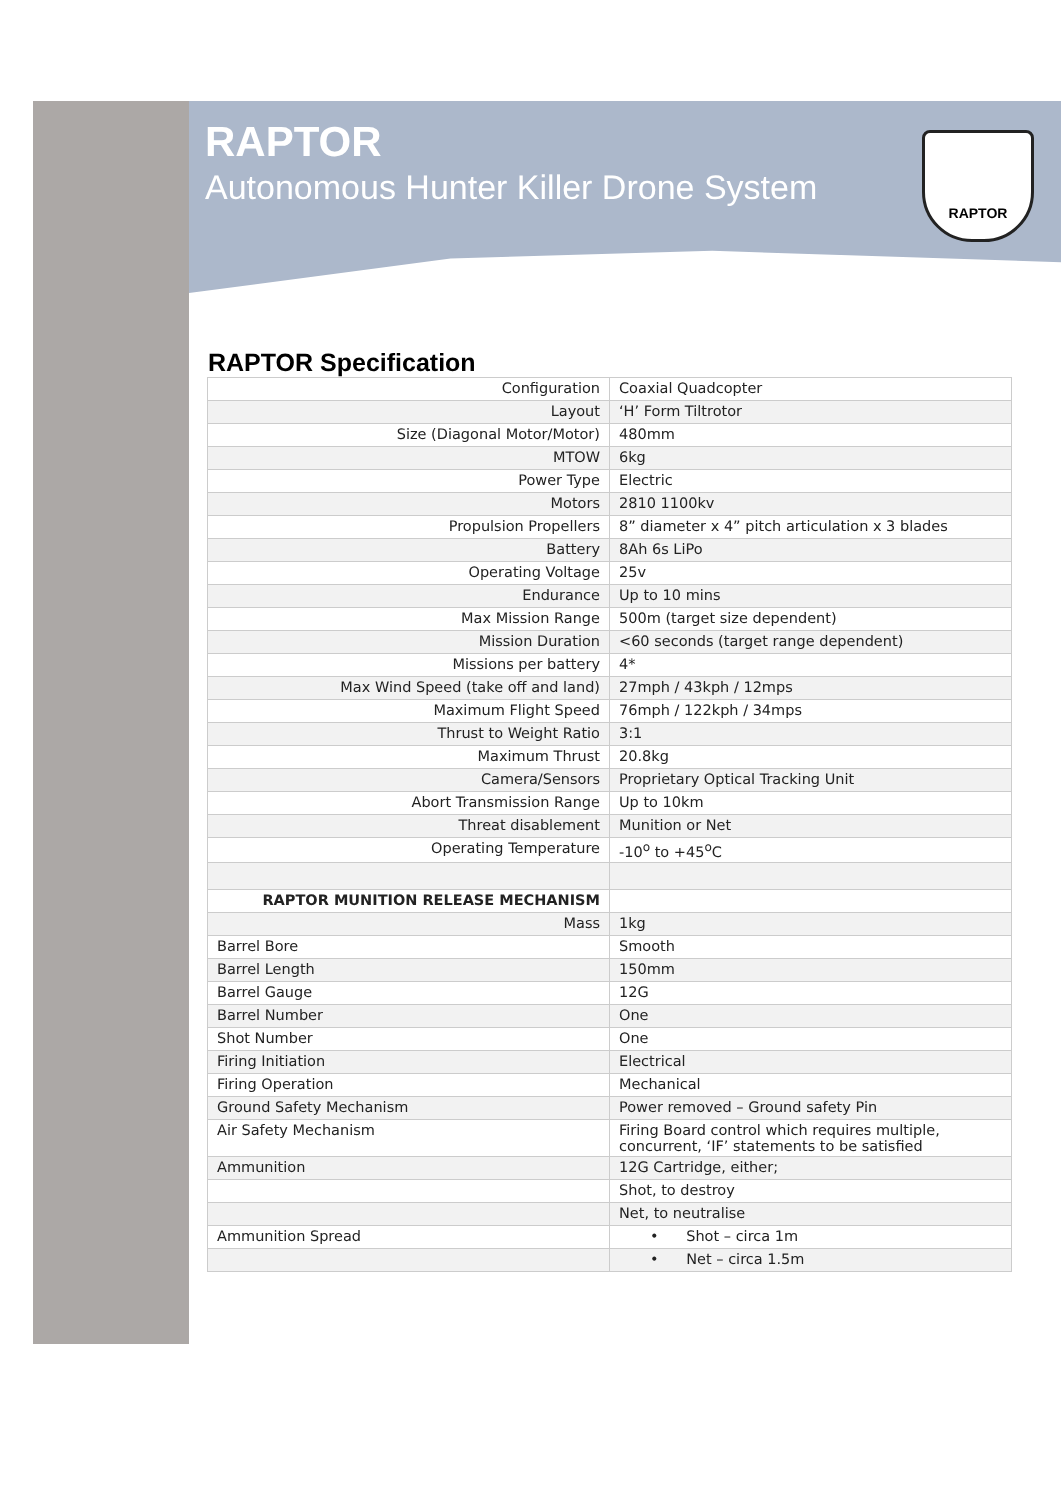RAPTOR
Autonomous Hunter Killer Drone System
RAPTOR
RAPTOR Specification
| Configuration | Coaxial Quadcopter |
| Layout | ‘H’ Form Tiltrotor |
| Size (Diagonal Motor/Motor) | 480mm |
| MTOW | 6kg |
| Power Type | Electric |
| Motors | 2810 1100kv |
| Propulsion Propellers | 8” diameter x 4” pitch articulation x 3 blades |
| Battery | 8Ah 6s LiPo |
| Operating Voltage | 25v |
| Endurance | Up to 10 mins |
| Max Mission Range | 500m (target size dependent) |
| Mission Duration | <60 seconds (target range dependent) |
| Missions per battery | 4* |
| Max Wind Speed (take off and land) | 27mph / 43kph / 12mps |
| Maximum Flight Speed | 76mph / 122kph / 34mps |
| Thrust to Weight Ratio | 3:1 |
| Maximum Thrust | 20.8kg |
| Camera/Sensors | Proprietary Optical Tracking Unit |
| Abort Transmission Range | Up to 10km |
| Threat disablement | Munition or Net |
| Operating Temperature | -10<sup>o</sup> to +45<sup>o</sup>C |
| RAPTOR MUNITION RELEASE MECHANISM | |
| Mass | 1kg |
| Barrel Bore | Smooth |
| Barrel Length | 150mm |
| Barrel Gauge | 12G |
| Barrel Number | One |
| Shot Number | One |
| Firing Initiation | Electrical |
| Firing Operation | Mechanical |
| Ground Safety Mechanism | Power removed – Ground safety Pin |
| Air Safety Mechanism | Firing Board control which requires multiple, concurrent, ‘IF’ statements to be satisfied |
| Ammunition | 12G Cartridge, either; |
| | Shot, to destroy |
| | Net, to neutralise |
| Ammunition Spread | • Shot – circa 1m |
| | • Net – circa 1.5m |